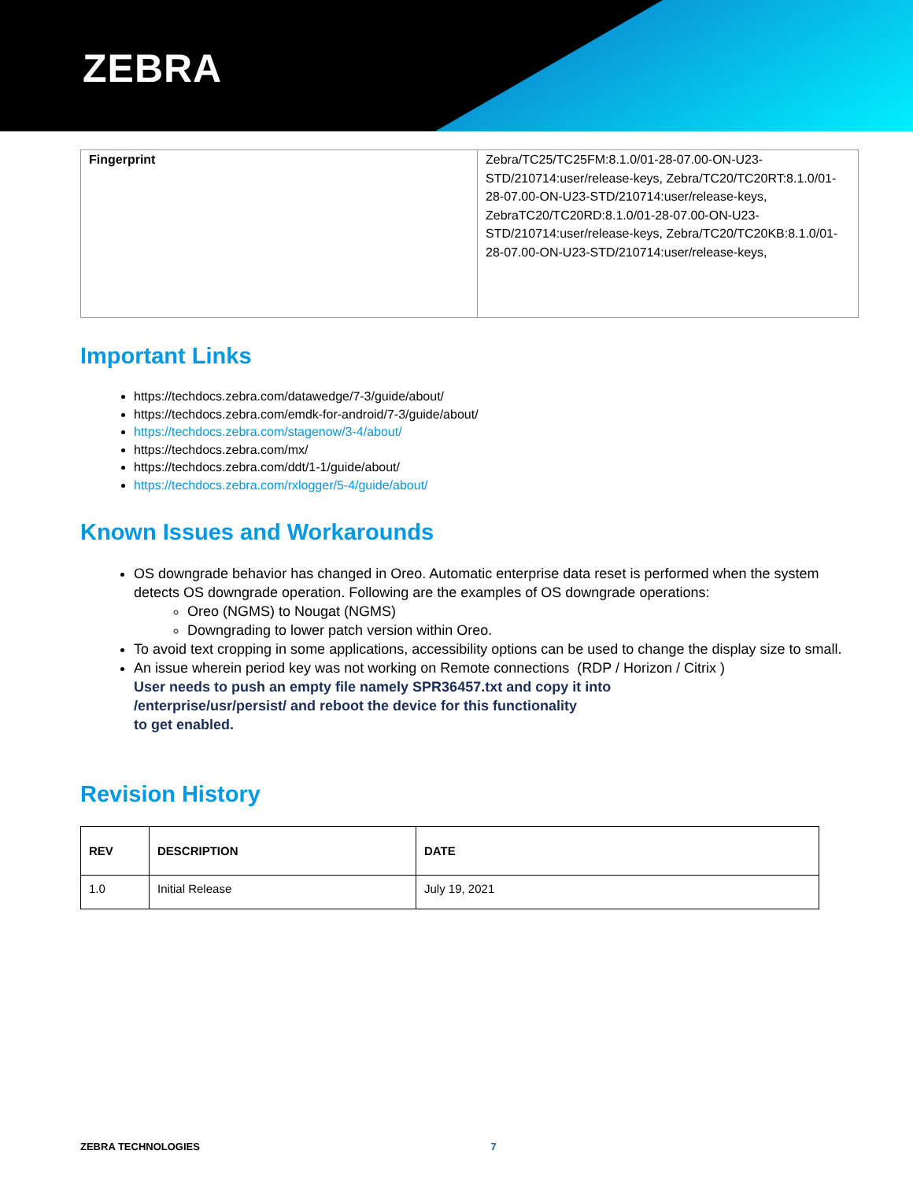ZEBRA
| Fingerprint | Zebra/TC25/TC25FM:8.1.0/01-28-07.00-ON-U23-STD/210714:user/release-keys, Zebra/TC20/TC20RT:8.1.0/01-28-07.00-ON-U23-STD/210714:user/release-keys, ZebraTC20/TC20RD:8.1.0/01-28-07.00-ON-U23-STD/210714:user/release-keys, Zebra/TC20/TC20KB:8.1.0/01-28-07.00-ON-U23-STD/210714:user/release-keys, |
Important Links
https://techdocs.zebra.com/datawedge/7-3/guide/about/
https://techdocs.zebra.com/emdk-for-android/7-3/guide/about/
https://techdocs.zebra.com/stagenow/3-4/about/
https://techdocs.zebra.com/mx/
https://techdocs.zebra.com/ddt/1-1/guide/about/
https://techdocs.zebra.com/rxlogger/5-4/guide/about/
Known Issues and Workarounds
OS downgrade behavior has changed in Oreo. Automatic enterprise data reset is performed when the system detects OS downgrade operation. Following are the examples of OS downgrade operations:
Oreo (NGMS) to Nougat (NGMS)
Downgrading to lower patch version within Oreo.
To avoid text cropping in some applications, accessibility options can be used to change the display size to small.
An issue wherein period key was not working on Remote connections (RDP / Horizon / Citrix )
User needs to push an empty file namely SPR36457.txt and copy it into
/enterprise/usr/persist/ and reboot the device for this functionality
to get enabled.
Revision History
| REV | DESCRIPTION | DATE |
| 1.0 | Initial Release | July 19, 2021 |
ZEBRA TECHNOLOGIES 7